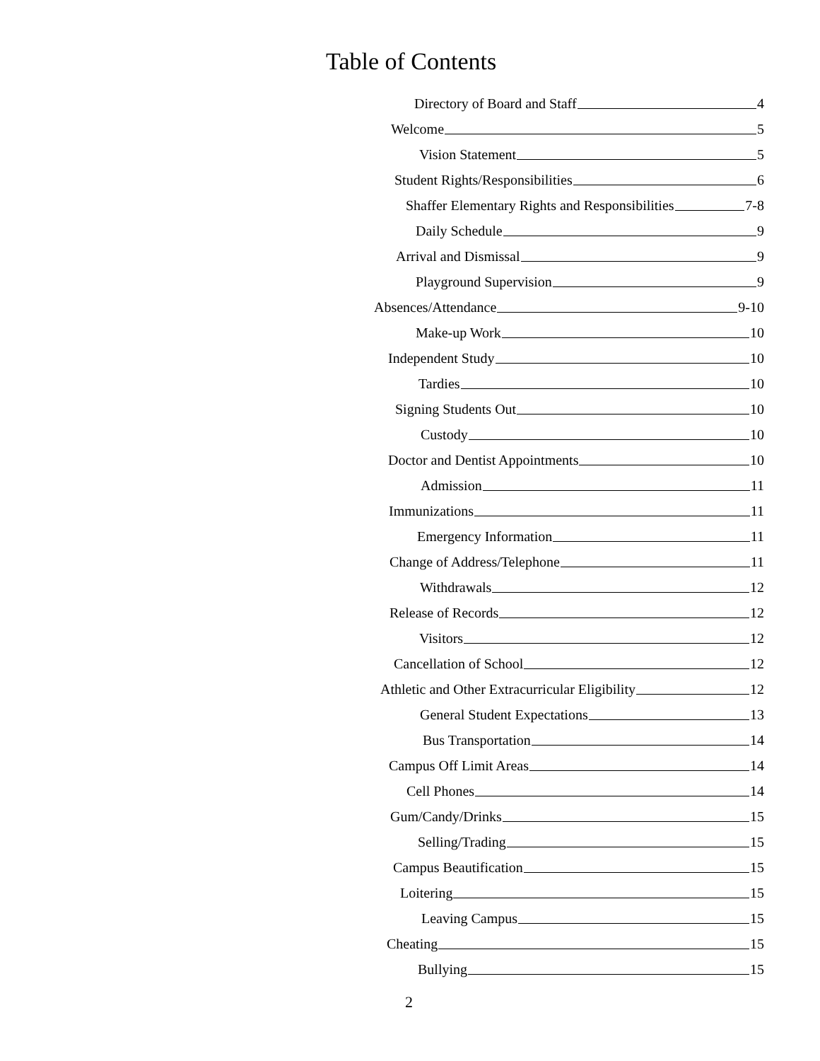Table of Contents
Directory of Board and Staff 4
Welcome 5
Vision Statement 5
Student Rights/Responsibilities 6
Shaffer Elementary Rights and Responsibilities 7-8
Daily Schedule 9
Arrival and Dismissal 9
Playground Supervision 9
Absences/Attendance 9-10
Make-up Work 10
Independent Study 10
Tardies 10
Signing Students Out 10
Custody 10
Doctor and Dentist Appointments 10
Admission 11
Immunizations 11
Emergency Information 11
Change of Address/Telephone 11
Withdrawals 12
Release of Records 12
Visitors 12
Cancellation of School 12
Athletic and Other Extracurricular Eligibility 12
General Student Expectations 13
Bus Transportation 14
Campus Off Limit Areas 14
Cell Phones 14
Gum/Candy/Drinks 15
Selling/Trading 15
Campus Beautification 15
Loitering 15
Leaving Campus 15
Cheating 15
Bullying 15
2